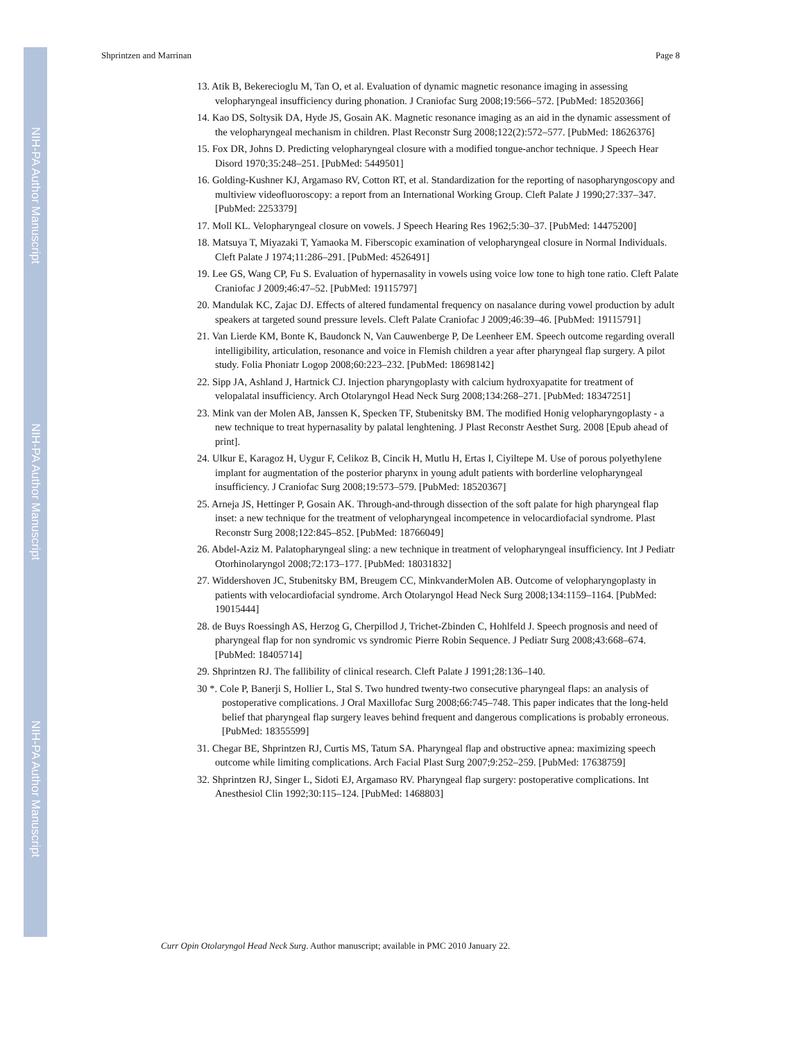NIH-PA Author Manuscript
NIH-PA Author Manuscript
NIH-PA Author Manuscript
Shprintzen and Marrinan Page 8
13. Atik B, Bekerecioglu M, Tan O, et al. Evaluation of dynamic magnetic resonance imaging in assessing velopharyngeal insufficiency during phonation. J Craniofac Surg 2008;19:566–572. [PubMed: 18520366]
14. Kao DS, Soltysik DA, Hyde JS, Gosain AK. Magnetic resonance imaging as an aid in the dynamic assessment of the velopharyngeal mechanism in children. Plast Reconstr Surg 2008;122(2):572–577. [PubMed: 18626376]
15. Fox DR, Johns D. Predicting velopharyngeal closure with a modified tongue-anchor technique. J Speech Hear Disord 1970;35:248–251. [PubMed: 5449501]
16. Golding-Kushner KJ, Argamaso RV, Cotton RT, et al. Standardization for the reporting of nasopharyngoscopy and multiview videofluoroscopy: a report from an International Working Group. Cleft Palate J 1990;27:337–347. [PubMed: 2253379]
17. Moll KL. Velopharyngeal closure on vowels. J Speech Hearing Res 1962;5:30–37. [PubMed: 14475200]
18. Matsuya T, Miyazaki T, Yamaoka M. Fiberscopic examination of velopharyngeal closure in Normal Individuals. Cleft Palate J 1974;11:286–291. [PubMed: 4526491]
19. Lee GS, Wang CP, Fu S. Evaluation of hypernasality in vowels using voice low tone to high tone ratio. Cleft Palate Craniofac J 2009;46:47–52. [PubMed: 19115797]
20. Mandulak KC, Zajac DJ. Effects of altered fundamental frequency on nasalance during vowel production by adult speakers at targeted sound pressure levels. Cleft Palate Craniofac J 2009;46:39–46. [PubMed: 19115791]
21. Van Lierde KM, Bonte K, Baudonck N, Van Cauwenberge P, De Leenheer EM. Speech outcome regarding overall intelligibility, articulation, resonance and voice in Flemish children a year after pharyngeal flap surgery. A pilot study. Folia Phoniatr Logop 2008;60:223–232. [PubMed: 18698142]
22. Sipp JA, Ashland J, Hartnick CJ. Injection pharyngoplasty with calcium hydroxyapatite for treatment of velopalatal insufficiency. Arch Otolaryngol Head Neck Surg 2008;134:268–271. [PubMed: 18347251]
23. Mink van der Molen AB, Janssen K, Specken TF, Stubenitsky BM. The modified Honig velopharyngoplasty - a new technique to treat hypernasality by palatal lenghtening. J Plast Reconstr Aesthet Surg. 2008 [Epub ahead of print].
24. Ulkur E, Karagoz H, Uygur F, Celikoz B, Cincik H, Mutlu H, Ertas I, Ciyiltepe M. Use of porous polyethylene implant for augmentation of the posterior pharynx in young adult patients with borderline velopharyngeal insufficiency. J Craniofac Surg 2008;19:573–579. [PubMed: 18520367]
25. Arneja JS, Hettinger P, Gosain AK. Through-and-through dissection of the soft palate for high pharyngeal flap inset: a new technique for the treatment of velopharyngeal incompetence in velocardiofacial syndrome. Plast Reconstr Surg 2008;122:845–852. [PubMed: 18766049]
26. Abdel-Aziz M. Palatopharyngeal sling: a new technique in treatment of velopharyngeal insufficiency. Int J Pediatr Otorhinolaryngol 2008;72:173–177. [PubMed: 18031832]
27. Widdershoven JC, Stubenitsky BM, Breugem CC, MinkvanderMolen AB. Outcome of velopharyngoplasty in patients with velocardiofacial syndrome. Arch Otolaryngol Head Neck Surg 2008;134:1159–1164. [PubMed: 19015444]
28. de Buys Roessingh AS, Herzog G, Cherpillod J, Trichet-Zbinden C, Hohlfeld J. Speech prognosis and need of pharyngeal flap for non syndromic vs syndromic Pierre Robin Sequence. J Pediatr Surg 2008;43:668–674. [PubMed: 18405714]
29. Shprintzen RJ. The fallibility of clinical research. Cleft Palate J 1991;28:136–140.
30 *. Cole P, Banerji S, Hollier L, Stal S. Two hundred twenty-two consecutive pharyngeal flaps: an analysis of postoperative complications. J Oral Maxillofac Surg 2008;66:745–748. This paper indicates that the long-held belief that pharyngeal flap surgery leaves behind frequent and dangerous complications is probably erroneous. [PubMed: 18355599]
31. Chegar BE, Shprintzen RJ, Curtis MS, Tatum SA. Pharyngeal flap and obstructive apnea: maximizing speech outcome while limiting complications. Arch Facial Plast Surg 2007;9:252–259. [PubMed: 17638759]
32. Shprintzen RJ, Singer L, Sidoti EJ, Argamaso RV. Pharyngeal flap surgery: postoperative complications. Int Anesthesiol Clin 1992;30:115–124. [PubMed: 1468803]
Curr Opin Otolaryngol Head Neck Surg. Author manuscript; available in PMC 2010 January 22.